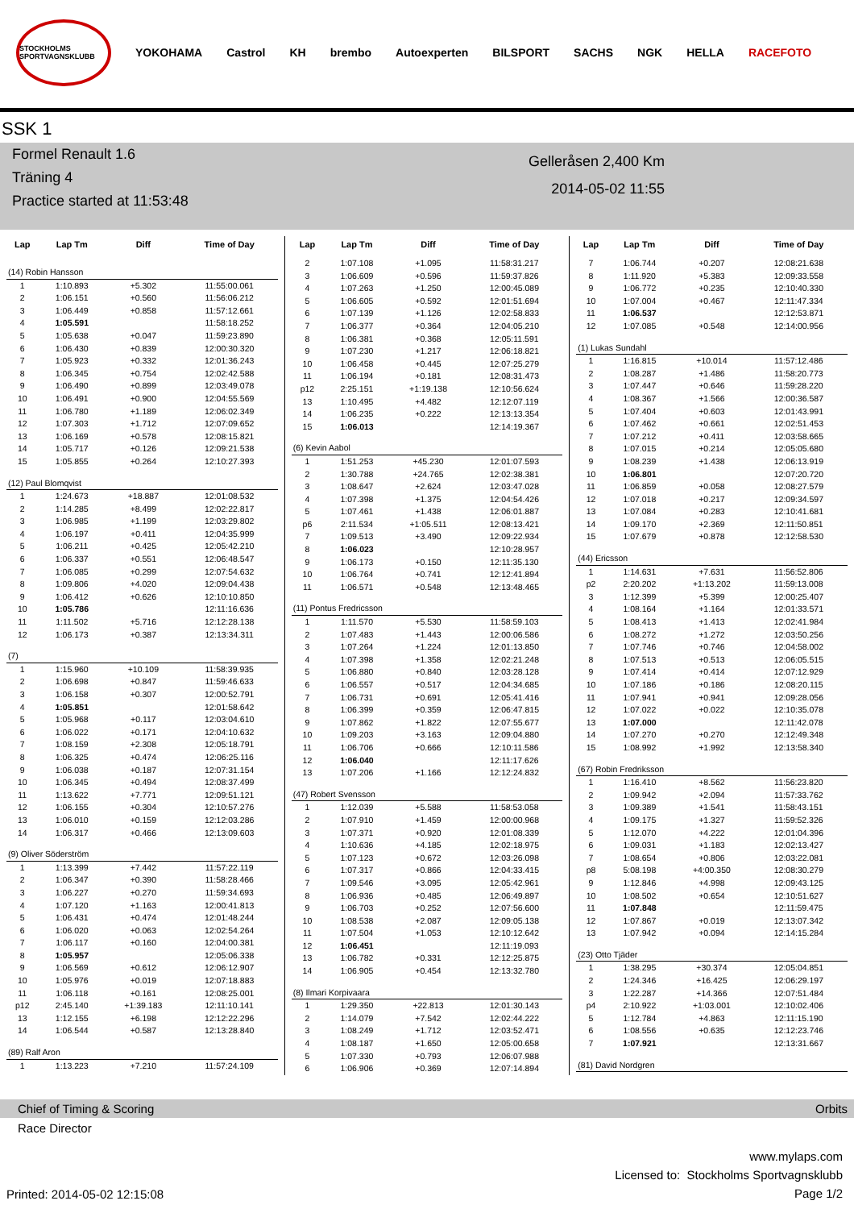STOCKHOLMS SPORTVAGNSKLUBB
YOKOHAMA Castrol KH brembo Autoexperten BILSPORT SACHS NGK HELLA RACEFOTO
SSK 1
Formel Renault 1.6
Träning 4
Practice started at 11:53:48
Gelleråsen 2,400 Km
2014-05-02 11:55
| Lap | Lap Tm | Diff | Time of Day |
| --- | --- | --- | --- |
| (14) Robin Hansson | | | |
| 1 | 1:10.893 | +5.302 | 11:55:00.061 |
| 2 | 1:06.151 | +0.560 | 11:56:06.212 |
| 3 | 1:06.449 | +0.858 | 11:57:12.661 |
| 4 | 1:05.591 | | 11:58:18.252 |
| 5 | 1:05.638 | +0.047 | 11:59:23.890 |
| 6 | 1:06.430 | +0.839 | 12:00:30.320 |
| 7 | 1:05.923 | +0.332 | 12:01:36.243 |
| 8 | 1:06.345 | +0.754 | 12:02:42.588 |
| 9 | 1:06.490 | +0.899 | 12:03:49.078 |
| 10 | 1:06.491 | +0.900 | 12:04:55.569 |
| 11 | 1:06.780 | +1.189 | 12:06:02.349 |
| 12 | 1:07.303 | +1.712 | 12:07:09.652 |
| 13 | 1:06.169 | +0.578 | 12:08:15.821 |
| 14 | 1:05.717 | +0.126 | 12:09:21.538 |
| 15 | 1:05.855 | +0.264 | 12:10:27.393 |
| (12) Paul Blomqvist | | | |
| 1 | 1:24.673 | +18.887 | 12:01:08.532 |
| 2 | 1:14.285 | +8.499 | 12:02:22.817 |
| 3 | 1:06.985 | +1.199 | 12:03:29.802 |
| 4 | 1:06.197 | +0.411 | 12:04:35.999 |
| 5 | 1:06.211 | +0.425 | 12:05:42.210 |
| 6 | 1:06.337 | +0.551 | 12:06:48.547 |
| 7 | 1:06.085 | +0.299 | 12:07:54.632 |
| 8 | 1:09.806 | +4.020 | 12:09:04.438 |
| 9 | 1:06.412 | +0.626 | 12:10:10.850 |
| 10 | 1:05.786 | | 12:11:16.636 |
| 11 | 1:11.502 | +5.716 | 12:12:28.138 |
| 12 | 1:06.173 | +0.387 | 12:13:34.311 |
| (7) | | | |
| 1 | 1:15.960 | +10.109 | 11:58:39.935 |
| 2 | 1:06.698 | +0.847 | 11:59:46.633 |
| 3 | 1:06.158 | +0.307 | 12:00:52.791 |
| 4 | 1:05.851 | | 12:01:58.642 |
| 5 | 1:05.968 | +0.117 | 12:03:04.610 |
| 6 | 1:06.022 | +0.171 | 12:04:10.632 |
| 7 | 1:08.159 | +2.308 | 12:05:18.791 |
| 8 | 1:06.325 | +0.474 | 12:06:25.116 |
| 9 | 1:06.038 | +0.187 | 12:07:31.154 |
| 10 | 1:06.345 | +0.494 | 12:08:37.499 |
| 11 | 1:13.622 | +7.771 | 12:09:51.121 |
| 12 | 1:06.155 | +0.304 | 12:10:57.276 |
| 13 | 1:06.010 | +0.159 | 12:12:03.286 |
| 14 | 1:06.317 | +0.466 | 12:13:09.603 |
| (9) Oliver Söderström | | | |
| 1 | 1:13.399 | +7.442 | 11:57:22.119 |
| 2 | 1:06.347 | +0.390 | 11:58:28.466 |
| 3 | 1:06.227 | +0.270 | 11:59:34.693 |
| 4 | 1:07.120 | +1.163 | 12:00:41.813 |
| 5 | 1:06.431 | +0.474 | 12:01:48.244 |
| 6 | 1:06.020 | +0.063 | 12:02:54.264 |
| 7 | 1:06.117 | +0.160 | 12:04:00.381 |
| 8 | 1:05.957 | | 12:05:06.338 |
| 9 | 1:06.569 | +0.612 | 12:06:12.907 |
| 10 | 1:05.976 | +0.019 | 12:07:18.883 |
| 11 | 1:06.118 | +0.161 | 12:08:25.001 |
| p12 | 2:45.140 | +1:39.183 | 12:11:10.141 |
| 13 | 1:12.155 | +6.198 | 12:12:22.296 |
| 14 | 1:06.544 | +0.587 | 12:13:28.840 |
| (89) Ralf Aron | | | |
| 1 | 1:13.223 | +7.210 | 11:57:24.109 |
| Lap | Lap Tm | Diff | Time of Day |
| --- | --- | --- | --- |
| 2 | 1:07.108 | +1.095 | 11:58:31.217 |
| 3 | 1:06.609 | +0.596 | 11:59:37.826 |
| 4 | 1:07.263 | +1.250 | 12:00:45.089 |
| 5 | 1:06.605 | +0.592 | 12:01:51.694 |
| 6 | 1:07.139 | +1.126 | 12:02:58.833 |
| 7 | 1:06.377 | +0.364 | 12:04:05.210 |
| 8 | 1:06.381 | +0.368 | 12:05:11.591 |
| 9 | 1:07.230 | +1.217 | 12:06:18.821 |
| 10 | 1:06.458 | +0.445 | 12:07:25.279 |
| 11 | 1:06.194 | +0.181 | 12:08:31.473 |
| p12 | 2:25.151 | +1:19.138 | 12:10:56.624 |
| 13 | 1:10.495 | +4.482 | 12:12:07.119 |
| 14 | 1:06.235 | +0.222 | 12:13:13.354 |
| 15 | 1:06.013 | | 12:14:19.367 |
| (6) Kevin Aabol | | | |
| 1 | 1:51.253 | +45.230 | 12:01:07.593 |
| 2 | 1:30.788 | +24.765 | 12:02:38.381 |
| 3 | 1:08.647 | +2.624 | 12:03:47.028 |
| 4 | 1:07.398 | +1.375 | 12:04:54.426 |
| 5 | 1:07.461 | +1.438 | 12:06:01.887 |
| p6 | 2:11.534 | +1:05.511 | 12:08:13.421 |
| 7 | 1:09.513 | +3.490 | 12:09:22.934 |
| 8 | 1:06.023 | | 12:10:28.957 |
| 9 | 1:06.173 | +0.150 | 12:11:35.130 |
| 10 | 1:06.764 | +0.741 | 12:12:41.894 |
| 11 | 1:06.571 | +0.548 | 12:13:48.465 |
| (11) Pontus Fredricsson | | | |
| 1 | 1:11.570 | +5.530 | 11:58:59.103 |
| 2 | 1:07.483 | +1.443 | 12:00:06.586 |
| 3 | 1:07.264 | +1.224 | 12:01:13.850 |
| 4 | 1:07.398 | +1.358 | 12:02:21.248 |
| 5 | 1:06.880 | +0.840 | 12:03:28.128 |
| 6 | 1:06.557 | +0.517 | 12:04:34.685 |
| 7 | 1:06.731 | +0.691 | 12:05:41.416 |
| 8 | 1:06.399 | +0.359 | 12:06:47.815 |
| 9 | 1:07.862 | +1.822 | 12:07:55.677 |
| 10 | 1:09.203 | +3.163 | 12:09:04.880 |
| 11 | 1:06.706 | +0.666 | 12:10:11.586 |
| 12 | 1:06.040 | | 12:11:17.626 |
| 13 | 1:07.206 | +1.166 | 12:12:24.832 |
| (47) Robert Svensson | | | |
| 1 | 1:12.039 | +5.588 | 11:58:53.058 |
| 2 | 1:07.910 | +1.459 | 12:00:00.968 |
| 3 | 1:07.371 | +0.920 | 12:01:08.339 |
| 4 | 1:10.636 | +4.185 | 12:02:18.975 |
| 5 | 1:07.123 | +0.672 | 12:03:26.098 |
| 6 | 1:07.317 | +0.866 | 12:04:33.415 |
| 7 | 1:09.546 | +3.095 | 12:05:42.961 |
| 8 | 1:06.936 | +0.485 | 12:06:49.897 |
| 9 | 1:06.703 | +0.252 | 12:07:56.600 |
| 10 | 1:08.538 | +2.087 | 12:09:05.138 |
| 11 | 1:07.504 | +1.053 | 12:10:12.642 |
| 12 | 1:06.451 | | 12:11:19.093 |
| 13 | 1:06.782 | +0.331 | 12:12:25.875 |
| 14 | 1:06.905 | +0.454 | 12:13:32.780 |
| (8) Ilmari Korpivaara | | | |
| 1 | 1:29.350 | +22.813 | 12:01:30.143 |
| 2 | 1:14.079 | +7.542 | 12:02:44.222 |
| 3 | 1:08.249 | +1.712 | 12:03:52.471 |
| 4 | 1:08.187 | +1.650 | 12:05:00.658 |
| 5 | 1:07.330 | +0.793 | 12:06:07.988 |
| 6 | 1:06.906 | +0.369 | 12:07:14.894 |
| Lap | Lap Tm | Diff | Time of Day |
| --- | --- | --- | --- |
| 7 | 1:06.744 | +0.207 | 12:08:21.638 |
| 8 | 1:11.920 | +5.383 | 12:09:33.558 |
| 9 | 1:06.772 | +0.235 | 12:10:40.330 |
| 10 | 1:07.004 | +0.467 | 12:11:47.334 |
| 11 | 1:06.537 | | 12:12:53.871 |
| 12 | 1:07.085 | +0.548 | 12:14:00.956 |
| (1) Lukas Sundahl | | | |
| 1 | 1:16.815 | +10.014 | 11:57:12.486 |
| 2 | 1:08.287 | +1.486 | 11:58:20.773 |
| 3 | 1:07.447 | +0.646 | 11:59:28.220 |
| 4 | 1:08.367 | +1.566 | 12:00:36.587 |
| 5 | 1:07.404 | +0.603 | 12:01:43.991 |
| 6 | 1:07.462 | +0.661 | 12:02:51.453 |
| 7 | 1:07.212 | +0.411 | 12:03:58.665 |
| 8 | 1:07.015 | +0.214 | 12:05:05.680 |
| 9 | 1:08.239 | +1.438 | 12:06:13.919 |
| 10 | 1:06.801 | | 12:07:20.720 |
| 11 | 1:06.859 | +0.058 | 12:08:27.579 |
| 12 | 1:07.018 | +0.217 | 12:09:34.597 |
| 13 | 1:07.084 | +0.283 | 12:10:41.681 |
| 14 | 1:09.170 | +2.369 | 12:11:50.851 |
| 15 | 1:07.679 | +0.878 | 12:12:58.530 |
| (44) Ericsson | | | |
| 1 | 1:14.631 | +7.631 | 11:56:52.806 |
| p2 | 2:20.202 | +1:13.202 | 11:59:13.008 |
| 3 | 1:12.399 | +5.399 | 12:00:25.407 |
| 4 | 1:08.164 | +1.164 | 12:01:33.571 |
| 5 | 1:08.413 | +1.413 | 12:02:41.984 |
| 6 | 1:08.272 | +1.272 | 12:03:50.256 |
| 7 | 1:07.746 | +0.746 | 12:04:58.002 |
| 8 | 1:07.513 | +0.513 | 12:06:05.515 |
| 9 | 1:07.414 | +0.414 | 12:07:12.929 |
| 10 | 1:07.186 | +0.186 | 12:08:20.115 |
| 11 | 1:07.941 | +0.941 | 12:09:28.056 |
| 12 | 1:07.022 | +0.022 | 12:10:35.078 |
| 13 | 1:07.000 | | 12:11:42.078 |
| 14 | 1:07.270 | +0.270 | 12:12:49.348 |
| 15 | 1:08.992 | +1.992 | 12:13:58.340 |
| (67) Robin Fredriksson | | | |
| 1 | 1:16.410 | +8.562 | 11:56:23.820 |
| 2 | 1:09.942 | +2.094 | 11:57:33.762 |
| 3 | 1:09.389 | +1.541 | 11:58:43.151 |
| 4 | 1:09.175 | +1.327 | 11:59:52.326 |
| 5 | 1:12.070 | +4.222 | 12:01:04.396 |
| 6 | 1:09.031 | +1.183 | 12:02:13.427 |
| 7 | 1:08.654 | +0.806 | 12:03:22.081 |
| p8 | 5:08.198 | +4:00.350 | 12:08:30.279 |
| 9 | 1:12.846 | +4.998 | 12:09:43.125 |
| 10 | 1:08.502 | +0.654 | 12:10:51.627 |
| 11 | 1:07.848 | | 12:11:59.475 |
| 12 | 1:07.867 | +0.019 | 12:13:07.342 |
| 13 | 1:07.942 | +0.094 | 12:14:15.284 |
| (23) Otto Tjäder | | | |
| 1 | 1:38.295 | +30.374 | 12:05:04.851 |
| 2 | 1:24.346 | +16.425 | 12:06:29.197 |
| 3 | 1:22.287 | +14.366 | 12:07:51.484 |
| p4 | 2:10.922 | +1:03.001 | 12:10:02.406 |
| 5 | 1:12.784 | +4.863 | 12:11:15.190 |
| 6 | 1:08.556 | +0.635 | 12:12:23.746 |
| 7 | 1:07.921 | | 12:13:31.667 |
| (81) David Nordgren | | | |
Chief of Timing & Scoring Orbits
Race Director
Printed: 2014-05-02 12:15:08
www.mylaps.com
Licensed to: Stockholms Sportvagnsklubb
Page 1/2